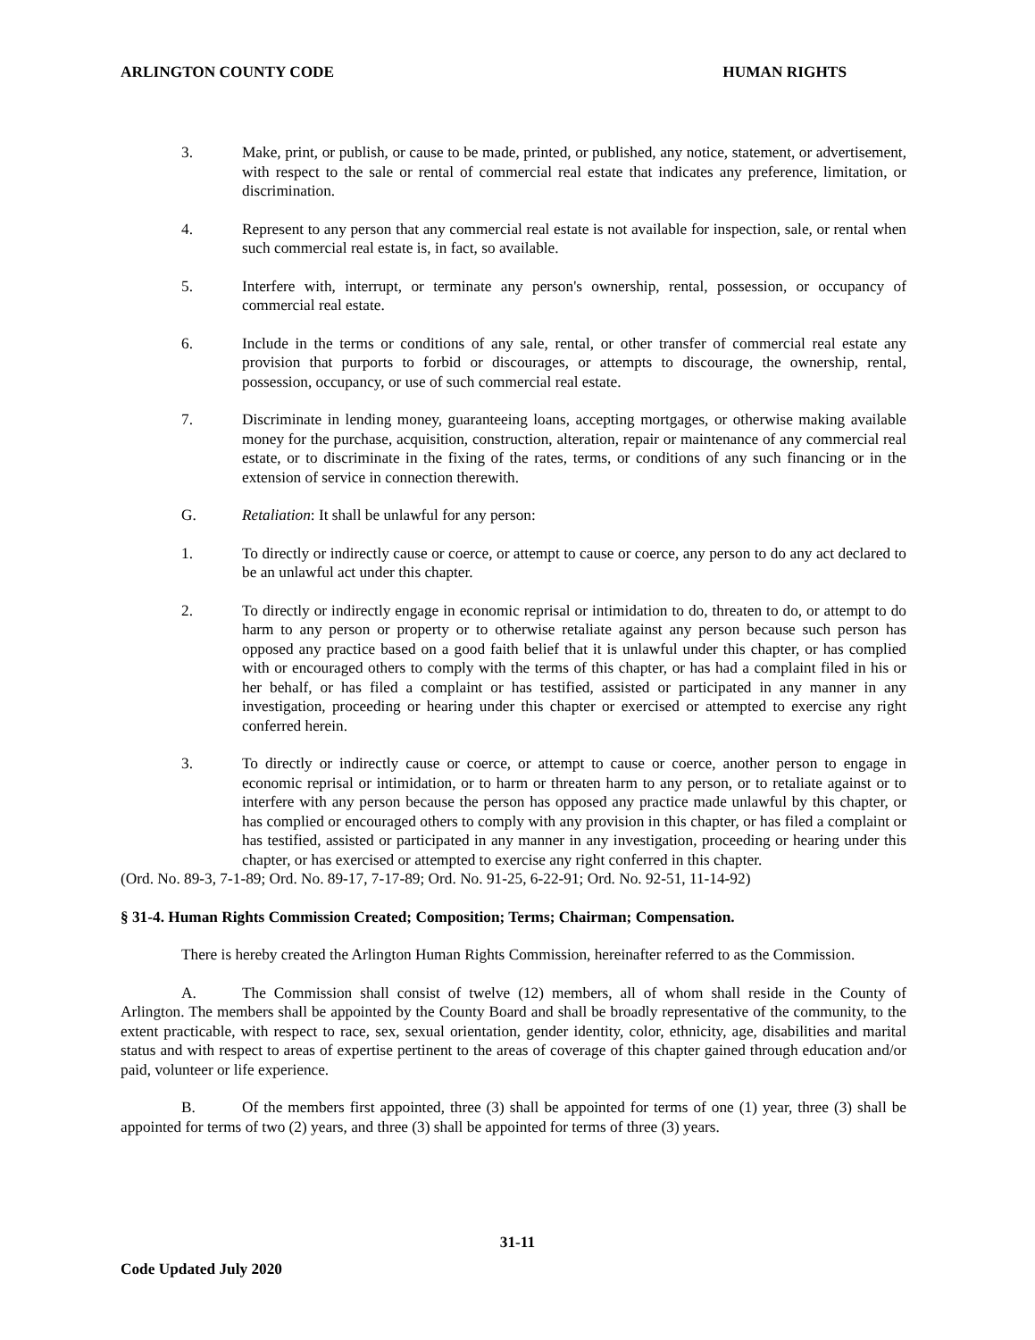ARLINGTON COUNTY CODE HUMAN RIGHTS
3. Make, print, or publish, or cause to be made, printed, or published, any notice, statement, or advertisement, with respect to the sale or rental of commercial real estate that indicates any preference, limitation, or discrimination.
4. Represent to any person that any commercial real estate is not available for inspection, sale, or rental when such commercial real estate is, in fact, so available.
5. Interfere with, interrupt, or terminate any person's ownership, rental, possession, or occupancy of commercial real estate.
6. Include in the terms or conditions of any sale, rental, or other transfer of commercial real estate any provision that purports to forbid or discourages, or attempts to discourage, the ownership, rental, possession, occupancy, or use of such commercial real estate.
7. Discriminate in lending money, guaranteeing loans, accepting mortgages, or otherwise making available money for the purchase, acquisition, construction, alteration, repair or maintenance of any commercial real estate, or to discriminate in the fixing of the rates, terms, or conditions of any such financing or in the extension of service in connection therewith.
G. Retaliation: It shall be unlawful for any person:
1. To directly or indirectly cause or coerce, or attempt to cause or coerce, any person to do any act declared to be an unlawful act under this chapter.
2. To directly or indirectly engage in economic reprisal or intimidation to do, threaten to do, or attempt to do harm to any person or property or to otherwise retaliate against any person because such person has opposed any practice based on a good faith belief that it is unlawful under this chapter, or has complied with or encouraged others to comply with the terms of this chapter, or has had a complaint filed in his or her behalf, or has filed a complaint or has testified, assisted or participated in any manner in any investigation, proceeding or hearing under this chapter or exercised or attempted to exercise any right conferred herein.
3. To directly or indirectly cause or coerce, or attempt to cause or coerce, another person to engage in economic reprisal or intimidation, or to harm or threaten harm to any person, or to retaliate against or to interfere with any person because the person has opposed any practice made unlawful by this chapter, or has complied or encouraged others to comply with any provision in this chapter, or has filed a complaint or has testified, assisted or participated in any manner in any investigation, proceeding or hearing under this chapter, or has exercised or attempted to exercise any right conferred in this chapter.
(Ord. No. 89-3, 7-1-89; Ord. No. 89-17, 7-17-89; Ord. No. 91-25, 6-22-91; Ord. No. 92-51, 11-14-92)
§ 31-4. Human Rights Commission Created; Composition; Terms; Chairman; Compensation.
There is hereby created the Arlington Human Rights Commission, hereinafter referred to as the Commission.
A. The Commission shall consist of twelve (12) members, all of whom shall reside in the County of Arlington. The members shall be appointed by the County Board and shall be broadly representative of the community, to the extent practicable, with respect to race, sex, sexual orientation, gender identity, color, ethnicity, age, disabilities and marital status and with respect to areas of expertise pertinent to the areas of coverage of this chapter gained through education and/or paid, volunteer or life experience.
B. Of the members first appointed, three (3) shall be appointed for terms of one (1) year, three (3) shall be appointed for terms of two (2) years, and three (3) shall be appointed for terms of three (3) years.
31-11
Code Updated July 2020